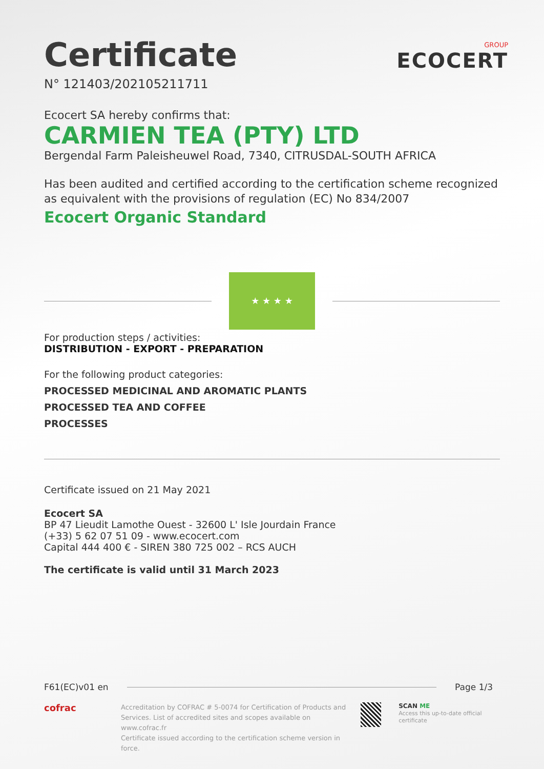GROUP
ECOCERT
Certificate
N° 121403/202105211711
Ecocert SA hereby confirms that:
CARMIEN TEA (PTY) LTD
Bergendal Farm Paleisheuwel Road, 7340, CITRUSDAL-SOUTH AFRICA
Has been audited and certified according to the certification scheme recognized as equivalent with the provisions of regulation (EC) No 834/2007
Ecocert Organic Standard
★ ★ ★ ★
For production steps / activities:
DISTRIBUTION - EXPORT - PREPARATION
For the following product categories:
PROCESSED MEDICINAL AND AROMATIC PLANTS
PROCESSED TEA AND COFFEE
PROCESSES
Certificate issued on 21 May 2021
Ecocert SA
BP 47 Lieudit Lamothe Ouest - 32600 L' Isle Jourdain France
(+33) 5 62 07 51 09 - www.ecocert.com
Capital 444 400 € - SIREN 380 725 002 – RCS AUCH
The certificate is valid until 31 March 2023
F61(EC)v01 en Page 1/3
cofrac
Accreditation by COFRAC # 5-0074 for Certification of Products and Services. List of accredited sites and scopes available on www.cofrac.fr
Certificate issued according to the certification scheme version in force.
SCAN ME
Access this up-to-date official certificate